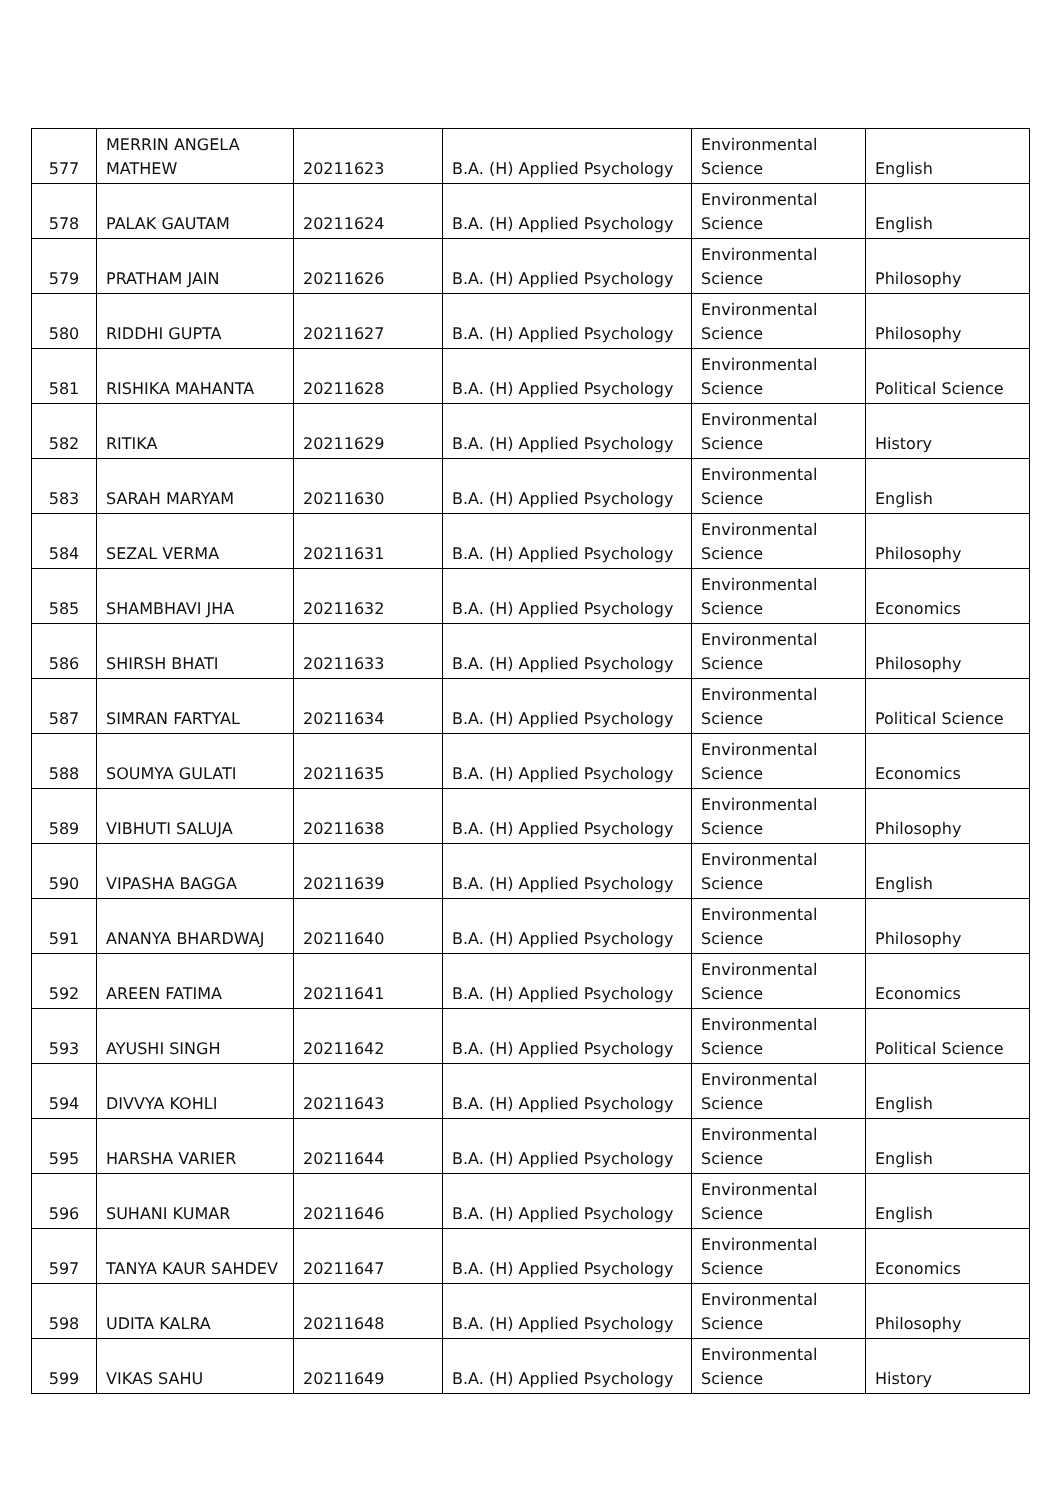| 577 | MERRIN ANGELA MATHEW | 20211623 | B.A. (H) Applied Psychology | Environmental Science | English |
| 578 | PALAK GAUTAM | 20211624 | B.A. (H) Applied Psychology | Environmental Science | English |
| 579 | PRATHAM JAIN | 20211626 | B.A. (H) Applied Psychology | Environmental Science | Philosophy |
| 580 | RIDDHI GUPTA | 20211627 | B.A. (H) Applied Psychology | Environmental Science | Philosophy |
| 581 | RISHIKA MAHANTA | 20211628 | B.A. (H) Applied Psychology | Environmental Science | Political Science |
| 582 | RITIKA | 20211629 | B.A. (H) Applied Psychology | Environmental Science | History |
| 583 | SARAH MARYAM | 20211630 | B.A. (H) Applied Psychology | Environmental Science | English |
| 584 | SEZAL VERMA | 20211631 | B.A. (H) Applied Psychology | Environmental Science | Philosophy |
| 585 | SHAMBHAVI JHA | 20211632 | B.A. (H) Applied Psychology | Environmental Science | Economics |
| 586 | SHIRSH BHATI | 20211633 | B.A. (H) Applied Psychology | Environmental Science | Philosophy |
| 587 | SIMRAN FARTYAL | 20211634 | B.A. (H) Applied Psychology | Environmental Science | Political Science |
| 588 | SOUMYA GULATI | 20211635 | B.A. (H) Applied Psychology | Environmental Science | Economics |
| 589 | VIBHUTI SALUJA | 20211638 | B.A. (H) Applied Psychology | Environmental Science | Philosophy |
| 590 | VIPASHA BAGGA | 20211639 | B.A. (H) Applied Psychology | Environmental Science | English |
| 591 | ANANYA BHARDWAJ | 20211640 | B.A. (H) Applied Psychology | Environmental Science | Philosophy |
| 592 | AREEN FATIMA | 20211641 | B.A. (H) Applied Psychology | Environmental Science | Economics |
| 593 | AYUSHI SINGH | 20211642 | B.A. (H) Applied Psychology | Environmental Science | Political Science |
| 594 | DIVVYA KOHLI | 20211643 | B.A. (H) Applied Psychology | Environmental Science | English |
| 595 | HARSHA VARIER | 20211644 | B.A. (H) Applied Psychology | Environmental Science | English |
| 596 | SUHANI KUMAR | 20211646 | B.A. (H) Applied Psychology | Environmental Science | English |
| 597 | TANYA KAUR SAHDEV | 20211647 | B.A. (H) Applied Psychology | Environmental Science | Economics |
| 598 | UDITA KALRA | 20211648 | B.A. (H) Applied Psychology | Environmental Science | Philosophy |
| 599 | VIKAS SAHU | 20211649 | B.A. (H) Applied Psychology | Environmental Science | History |